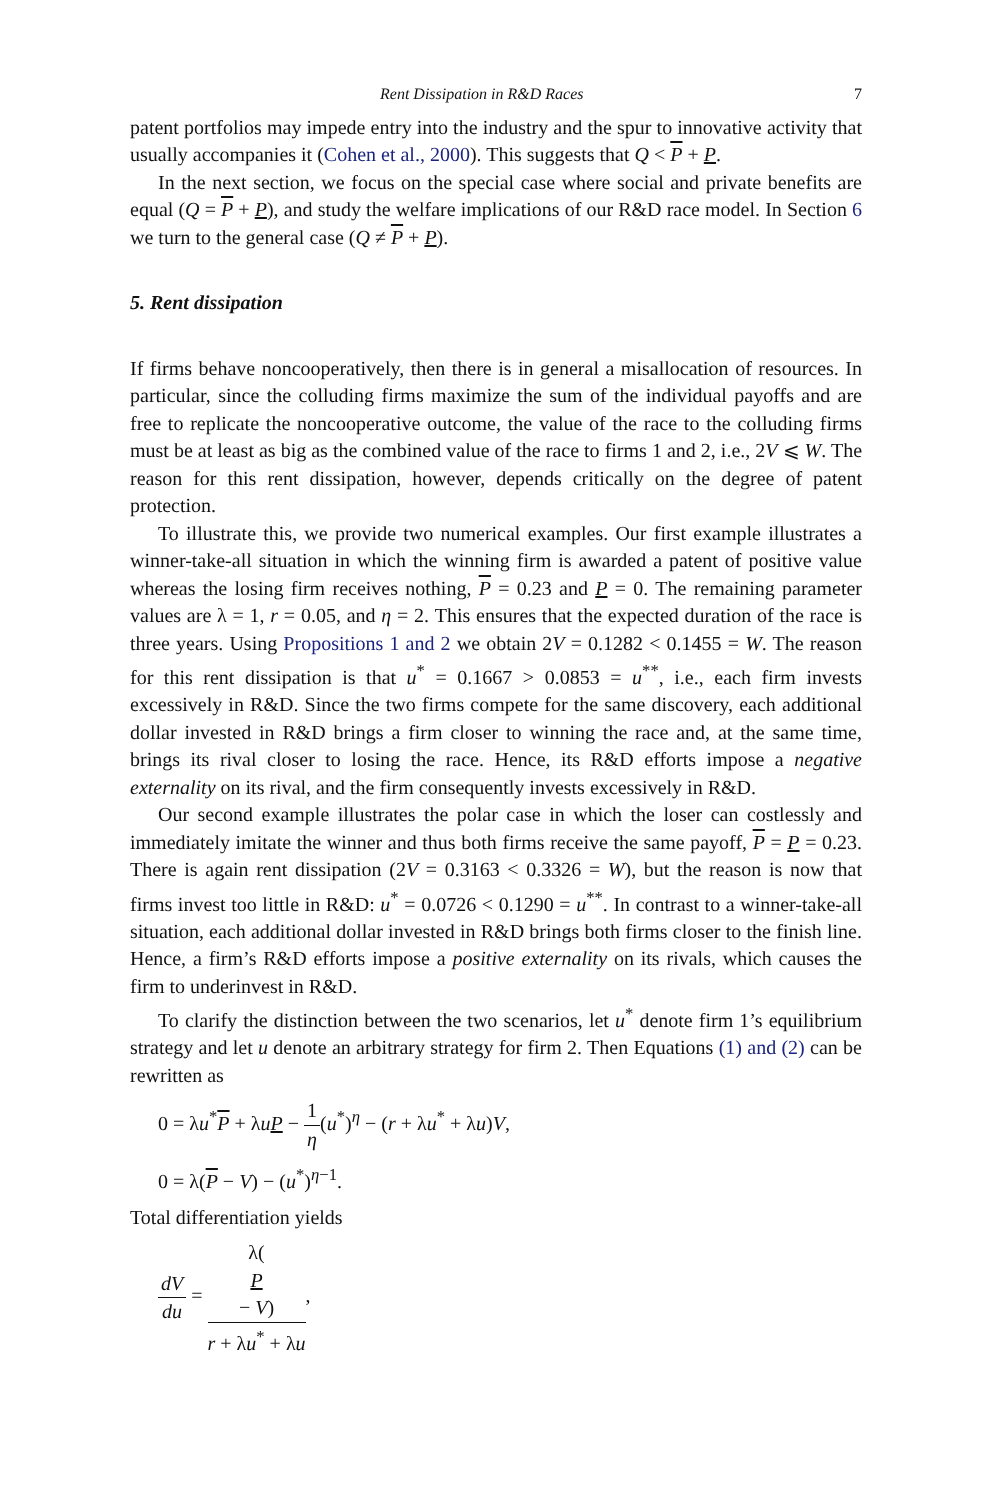Rent Dissipation in R&D Races 7
patent portfolios may impede entry into the industry and the spur to innovative activity that usually accompanies it (Cohen et al., 2000). This suggests that Q < P + P.
In the next section, we focus on the special case where social and private benefits are equal (Q = P + P), and study the welfare implications of our R&D race model. In Section 6 we turn to the general case (Q ≠ P + P).
5. Rent dissipation
If firms behave noncooperatively, then there is in general a misallocation of resources. In particular, since the colluding firms maximize the sum of the individual payoffs and are free to replicate the noncooperative outcome, the value of the race to the colluding firms must be at least as big as the combined value of the race to firms 1 and 2, i.e., 2V ⩽ W. The reason for this rent dissipation, however, depends critically on the degree of patent protection.
To illustrate this, we provide two numerical examples. Our first example illustrates a winner-take-all situation in which the winning firm is awarded a patent of positive value whereas the losing firm receives nothing, P = 0.23 and P = 0. The remaining parameter values are λ = 1, r = 0.05, and η = 2. This ensures that the expected duration of the race is three years. Using Propositions 1 and 2 we obtain 2V = 0.1282 < 0.1455 = W. The reason for this rent dissipation is that u<sup>*</sup> = 0.1667 > 0.0853 = u<sup>**</sup>, i.e., each firm invests excessively in R&D. Since the two firms compete for the same discovery, each additional dollar invested in R&D brings a firm closer to winning the race and, at the same time, brings its rival closer to losing the race. Hence, its R&D efforts impose a negative externality on its rival, and the firm consequently invests excessively in R&D.
Our second example illustrates the polar case in which the loser can costlessly and immediately imitate the winner and thus both firms receive the same payoff, P = P = 0.23. There is again rent dissipation (2V = 0.3163 < 0.3326 = W), but the reason is now that firms invest too little in R&D: u<sup>*</sup> = 0.0726 < 0.1290 = u<sup>**</sup>. In contrast to a winner-take-all situation, each additional dollar invested in R&D brings both firms closer to the finish line. Hence, a firm’s R&D efforts impose a positive externality on its rivals, which causes the firm to underinvest in R&D.
To clarify the distinction between the two scenarios, let u<sup>*</sup> denote firm 1’s equilibrium strategy and let u denote an arbitrary strategy for firm 2. Then Equations (1) and (2) can be rewritten as
0 = λu<sup>*</sup>P + λuP − 1 η(u<sup>*</sup>)<sup>η</sup> − (r + λu<sup>*</sup> + λu)V,
0 = λ(P − V) − (u<sup>*</sup>)<sup>η−1</sup>.
Total differentiation yields
dV du = λ(P
− V) r + λu<sup>*</sup> + λu,